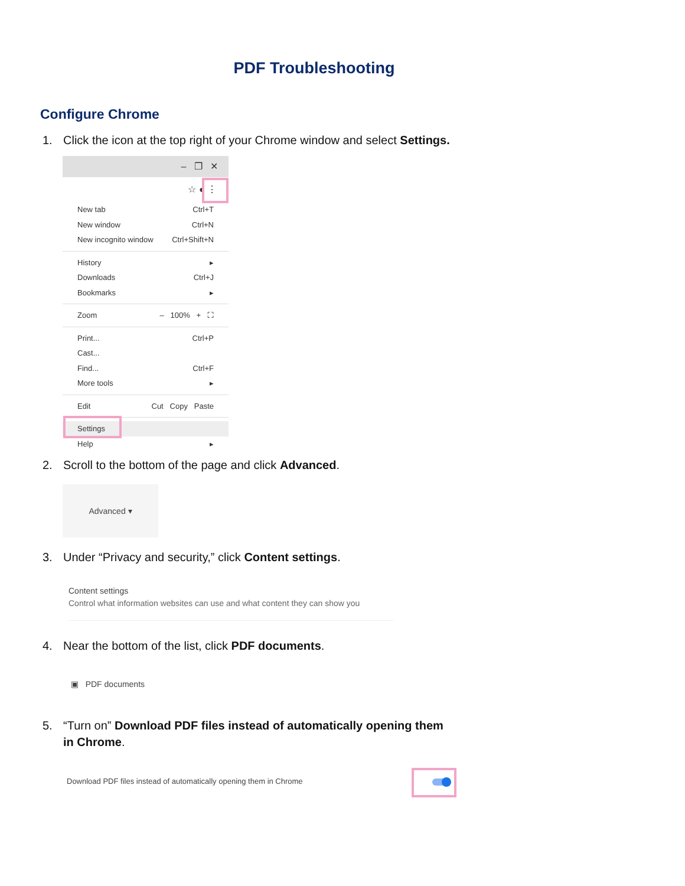PDF Troubleshooting
Configure Chrome
1. Click the icon at the top right of your Chrome window and select Settings.
– ❐ ✕
☆ ● ⋮
New tab Ctrl+T
New window Ctrl+N
New incognito window Ctrl+Shift+N
History ▸
Downloads Ctrl+J
Bookmarks ▸
Zoom – 100% + ⛶
Print... Ctrl+P
Cast...
Find... Ctrl+F
More tools ▸
Edit Cut Copy Paste
Settings
Help ▸
2. Scroll to the bottom of the page and click Advanced.
Advanced ▾
3. Under “Privacy and security,” click Content settings.
Content settings
Control what information websites can use and what content they can show you
4. Near the bottom of the list, click PDF documents.
▣ PDF documents
5. “Turn on” Download PDF files instead of automatically opening them
in Chrome.
Download PDF files instead of automatically opening them in Chrome